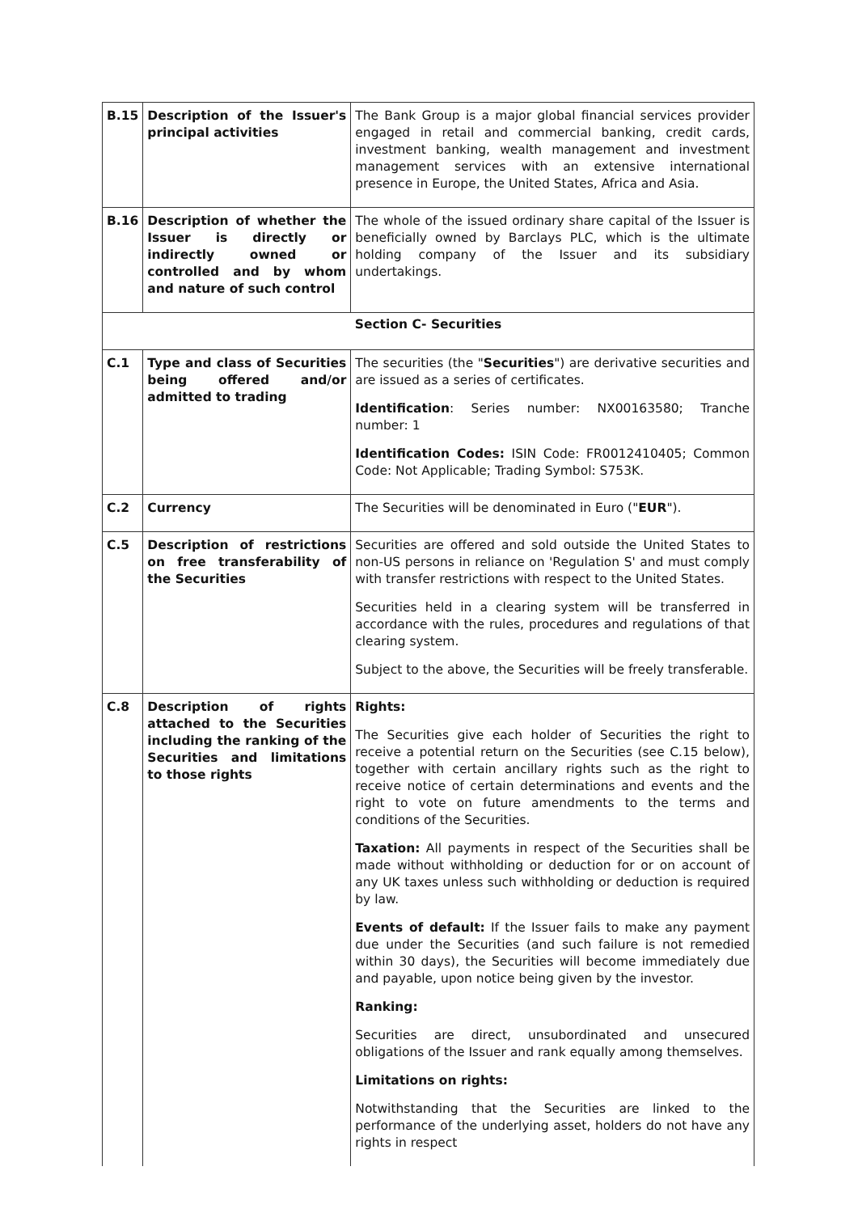| B.15 | Description of the Issuer's principal activities | The Bank Group is a major global financial services provider engaged in retail and commercial banking, credit cards, investment banking, wealth management and investment management services with an extensive international presence in Europe, the United States, Africa and Asia. |
| B.16 | Description of whether the Issuer is directly or indirectly owned or controlled and by whom and nature of such control | The whole of the issued ordinary share capital of the Issuer is beneficially owned by Barclays PLC, which is the ultimate holding company of the Issuer and its subsidiary undertakings. |
| Section C- Securities | | |
| C.1 | Type and class of Securities being offered and/or admitted to trading | The securities (the " Securities ") are derivative securities and are issued as a series of certificates. Identification : Series number: NX00163580; Tranche number: 1 Identification Codes: ISIN Code: FR0012410405; Common Code: Not Applicable; Trading Symbol: S753K. |
| C.2 | Currency | The Securities will be denominated in Euro (" EUR "). |
| C.5 | Description of restrictions on free transferability of the Securities | Securities are offered and sold outside the United States to non-US persons in reliance on 'Regulation S' and must comply with transfer restrictions with respect to the United States. Securities held in a clearing system will be transferred in accordance with the rules, procedures and regulations of that clearing system. Subject to the above, the Securities will be freely transferable. |
| C.8 | Description of rights attached to the Securities including the ranking of the Securities and limitations to those rights | Rights: The Securities give each holder of Securities the right to receive a potential return on the Securities (see C.15 below), together with certain ancillary rights such as the right to receive notice of certain determinations and events and the right to vote on future amendments to the terms and conditions of the Securities. Taxation: All payments in respect of the Securities shall be made without withholding or deduction for or on account of any UK taxes unless such withholding or deduction is required by law. Events of default: If the Issuer fails to make any payment due under the Securities (and such failure is not remedied within 30 days), the Securities will become immediately due and payable, upon notice being given by the investor. Ranking: Securities are direct, unsubordinated and unsecured obligations of the Issuer and rank equally among themselves. Limitations on rights: Notwithstanding that the Securities are linked to the performance of the underlying asset, holders do not have any rights in respect |